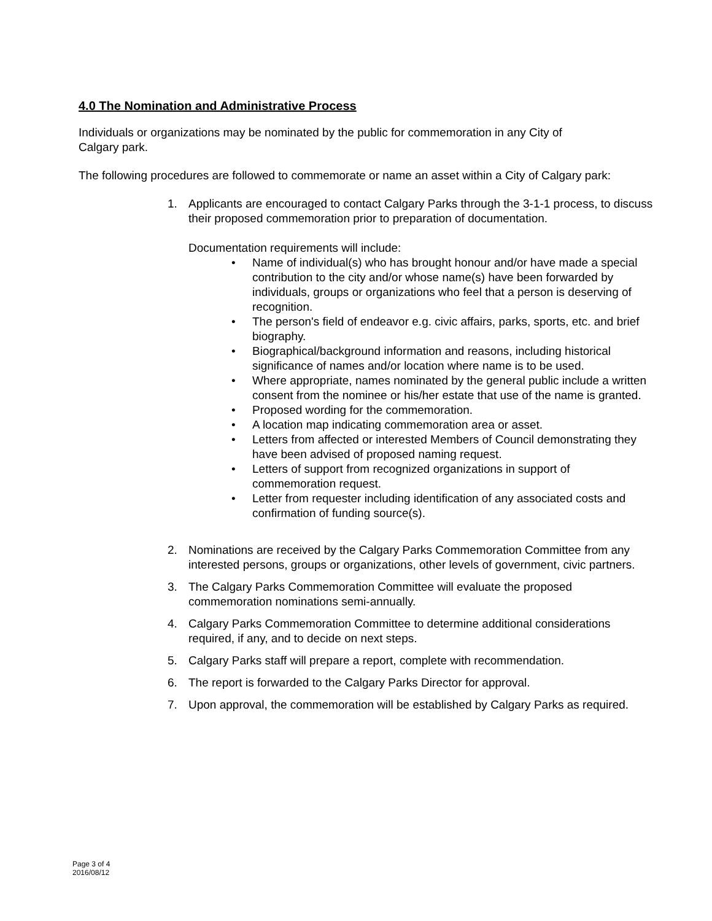4.0 The Nomination and Administrative Process
Individuals or organizations may be nominated by the public for commemoration in any City of
Calgary park.
The following procedures are followed to commemorate or name an asset within a City of Calgary park:
1. Applicants are encouraged to contact Calgary Parks through the 3-1-1 process, to discuss their proposed commemoration prior to preparation of documentation.
Documentation requirements will include:
• Name of individual(s) who has brought honour and/or have made a special contribution to the city and/or whose name(s) have been forwarded by individuals, groups or organizations who feel that a person is deserving of recognition.
• The person's field of endeavor e.g. civic affairs, parks, sports, etc. and brief biography.
• Biographical/background information and reasons, including historical significance of names and/or location where name is to be used.
• Where appropriate, names nominated by the general public include a written consent from the nominee or his/her estate that use of the name is granted.
• Proposed wording for the commemoration.
• A location map indicating commemoration area or asset.
• Letters from affected or interested Members of Council demonstrating they have been advised of proposed naming request.
• Letters of support from recognized organizations in support of commemoration request.
• Letter from requester including identification of any associated costs and confirmation of funding source(s).
2. Nominations are received by the Calgary Parks Commemoration Committee from any interested persons, groups or organizations, other levels of government, civic partners.
3. The Calgary Parks Commemoration Committee will evaluate the proposed commemoration nominations semi-annually.
4. Calgary Parks Commemoration Committee to determine additional considerations required, if any, and to decide on next steps.
5. Calgary Parks staff will prepare a report, complete with recommendation.
6. The report is forwarded to the Calgary Parks Director for approval.
7. Upon approval, the commemoration will be established by Calgary Parks as required.
Page 3 of 4
2016/08/12